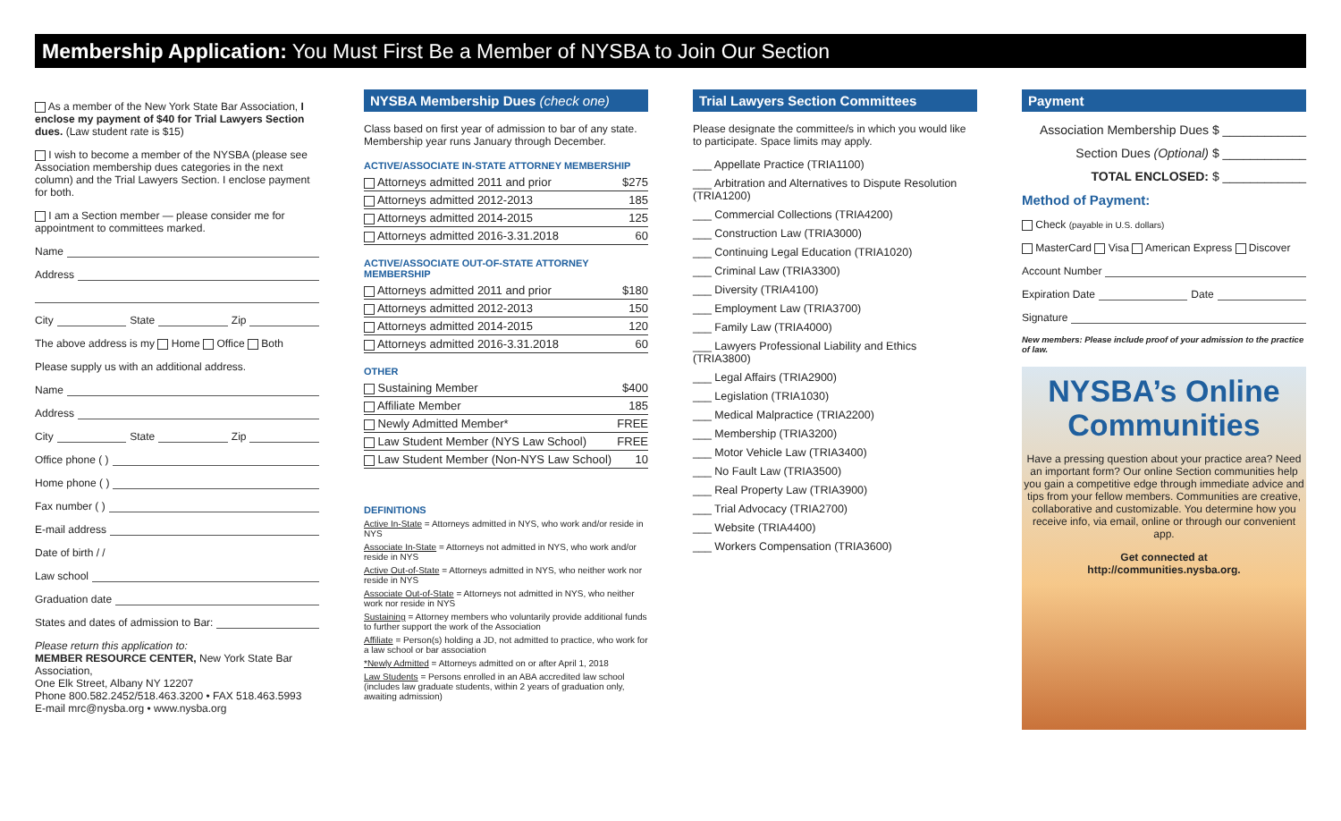Membership Application: You Must First Be a Member of NYSBA to Join Our Section
As a member of the New York State Bar Association, I enclose my payment of $40 for Trial Lawyers Section dues. (Law student rate is $15)
I wish to become a member of the NYSBA (please see Association membership dues categories in the next column) and the Trial Lawyers Section. I enclose payment for both.
I am a Section member — please consider me for appointment to committees marked.
Name
Address
City State Zip
The above address is my Home Office Both
Please supply us with an additional address.
Name
Address
City State Zip
Office phone ( )
Home phone ( )
Fax number ( )
E-mail address
Date of birth / /
Law school
Graduation date
States and dates of admission to Bar:
Please return this application to:
MEMBER RESOURCE CENTER, New York State Bar Association,
One Elk Street, Albany NY 12207
Phone 800.582.2452/518.463.3200 • FAX 518.463.5993
E-mail mrc@nysba.org • www.nysba.org
NYSBA Membership Dues (check one)
Class based on first year of admission to bar of any state. Membership year runs January through December.
ACTIVE/ASSOCIATE IN-STATE ATTORNEY MEMBERSHIP
| Attorneys admitted 2011 and prior | $275 |
| Attorneys admitted 2012-2013 | 185 |
| Attorneys admitted 2014-2015 | 125 |
| Attorneys admitted 2016-3.31.2018 | 60 |
ACTIVE/ASSOCIATE OUT-OF-STATE ATTORNEY MEMBERSHIP
| Attorneys admitted 2011 and prior | $180 |
| Attorneys admitted 2012-2013 | 150 |
| Attorneys admitted 2014-2015 | 120 |
| Attorneys admitted 2016-3.31.2018 | 60 |
OTHER
| Sustaining Member | $400 |
| Affiliate Member | 185 |
| Newly Admitted Member* | FREE |
| Law Student Member (NYS Law School) | FREE |
| Law Student Member (Non-NYS Law School) | 10 |
DEFINITIONS
Active In-State = Attorneys admitted in NYS, who work and/or reside in NYS
Associate In-State = Attorneys not admitted in NYS, who work and/or reside in NYS
Active Out-of-State = Attorneys admitted in NYS, who neither work nor reside in NYS
Associate Out-of-State = Attorneys not admitted in NYS, who neither work nor reside in NYS
Sustaining = Attorney members who voluntarily provide additional funds to further support the work of the Association
Affiliate = Person(s) holding a JD, not admitted to practice, who work for a law school or bar association
*Newly Admitted = Attorneys admitted on or after April 1, 2018
Law Students = Persons enrolled in an ABA accredited law school (includes law graduate students, within 2 years of graduation only, awaiting admission)
Trial Lawyers Section Committees
Please designate the committee/s in which you would like to participate. Space limits may apply.
___ Appellate Practice (TRIA1100)
___ Arbitration and Alternatives to Dispute Resolution (TRIA1200)
___ Commercial Collections (TRIA4200)
___ Construction Law (TRIA3000)
___ Continuing Legal Education (TRIA1020)
___ Criminal Law (TRIA3300)
___ Diversity (TRIA4100)
___ Employment Law (TRIA3700)
___ Family Law (TRIA4000)
___ Lawyers Professional Liability and Ethics (TRIA3800)
___ Legal Affairs (TRIA2900)
___ Legislation (TRIA1030)
___ Medical Malpractice (TRIA2200)
___ Membership (TRIA3200)
___ Motor Vehicle Law (TRIA3400)
___ No Fault Law (TRIA3500)
___ Real Property Law (TRIA3900)
___ Trial Advocacy (TRIA2700)
___ Website (TRIA4400)
___ Workers Compensation (TRIA3600)
Payment
Association Membership Dues $ ____________
Section Dues (Optional) $ ____________
TOTAL ENCLOSED: $ ____________
Method of Payment:
Check (payable in U.S. dollars)
MasterCard Visa American Express Discover
Account Number
Expiration Date Date
Signature
New members: Please include proof of your admission to the practice of law.
NYSBA’s Online Communities
Have a pressing question about your practice area? Need an important form? Our online Section communities help you gain a competitive edge through immediate advice and tips from your fellow members. Communities are creative, collaborative and customizable. You determine how you receive info, via email, online or through our convenient app.
Get connected at
http://communities.nysba.org.